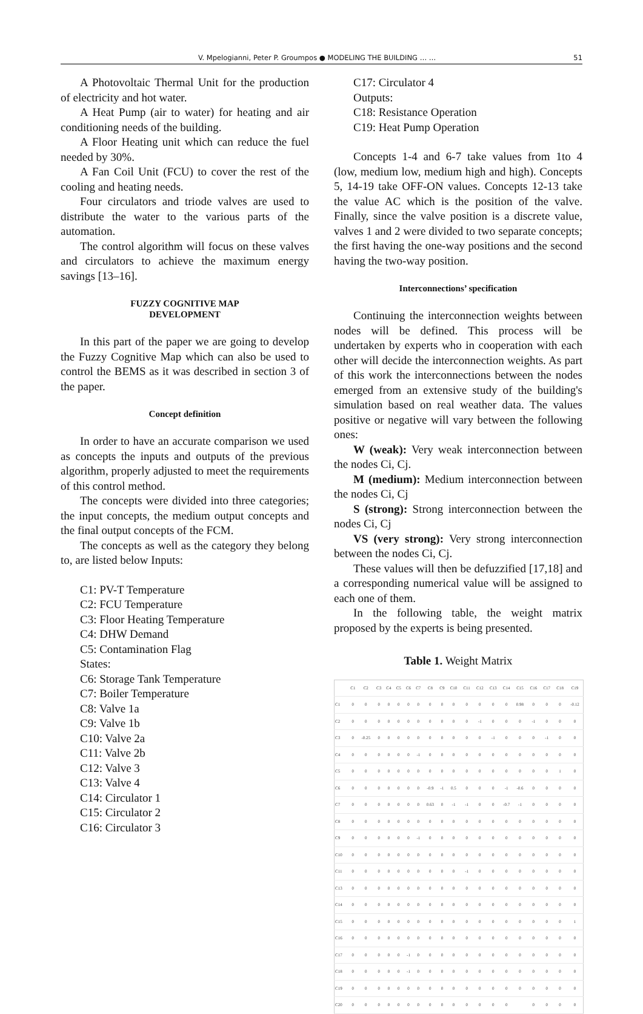V. Mpelogianni, Peter P. Groumpos ● MODELING THE BUILDING … … 51
A Photovoltaic Thermal Unit for the production of electricity and hot water.
A Heat Pump (air to water) for heating and air conditioning needs of the building.
A Floor Heating unit which can reduce the fuel needed by 30%.
A Fan Coil Unit (FCU) to cover the rest of the cooling and heating needs.
Four circulators and triode valves are used to distribute the water to the various parts of the automation.
The control algorithm will focus on these valves and circulators to achieve the maximum energy savings [13–16].
FUZZY COGNITIVE MAP
DEVELOPMENT
In this part of the paper we are going to develop the Fuzzy Cognitive Map which can also be used to control the BEMS as it was described in section 3 of the paper.
Concept definition
In order to have an accurate comparison we used as concepts the inputs and outputs of the previous algorithm, properly adjusted to meet the requirements of this control method.
The concepts were divided into three categories; the input concepts, the medium output concepts and the final output concepts of the FCM.
The concepts as well as the category they belong to, are listed below Inputs:
C1: PV-T Temperature
C2: FCU Temperature
C3: Floor Heating Temperature
C4: DHW Demand
C5: Contamination Flag
States:
C6: Storage Tank Temperature
C7: Boiler Temperature
C8: Valve 1a
C9: Valve 1b
C10: Valve 2a
C11: Valve 2b
C12: Valve 3
C13: Valve 4
C14: Circulator 1
C15: Circulator 2
C16: Circulator 3
C17: Circulator 4
Outputs:
C18: Resistance Operation
C19: Heat Pump Operation
Concepts 1-4 and 6-7 take values from 1to 4 (low, medium low, medium high and high). Concepts 5, 14-19 take OFF-ON values. Concepts 12-13 take the value AC which is the position of the valve. Finally, since the valve position is a discrete value, valves 1 and 2 were divided to two separate concepts; the first having the one-way positions and the second having the two-way position.
Interconnections’ specification
Continuing the interconnection weights between nodes will be defined. This process will be undertaken by experts who in cooperation with each other will decide the interconnection weights. As part of this work the interconnections between the nodes emerged from an extensive study of the building's simulation based on real weather data. The values positive or negative will vary between the following ones:
W (weak): Very weak interconnection between the nodes Ci, Cj.
M (medium): Medium interconnection between the nodes Ci, Cj
S (strong): Strong interconnection between the nodes Ci, Cj
VS (very strong): Very strong interconnection between the nodes Ci, Cj.
These values will then be defuzzified [17,18] and a corresponding numerical value will be assigned to each one of them.
In the following table, the weight matrix proposed by the experts is being presented.
Table 1. Weight Matrix
| | C1 | C2 | C3 | C4 | C5 | C6 | C7 | C8 | C9 | C10 | C11 | C12 | C13 | C14 | C15 | C16 | C17 | C18 | C19 |
| --- | --- | --- | --- | --- | --- | --- | --- | --- | --- | --- | --- | --- | --- | --- | --- | --- | --- | --- | --- |
| C1 | 0 | 0 | 0 | 0 | 0 | 0 | 0 | 0 | 0 | 0 | 0 | 0 | 0 | 0 | 0.98 | 0 | 0 | 0 | -0.12 |
| C2 | 0 | 0 | 0 | 0 | 0 | 0 | 0 | 0 | 0 | 0 | 0 | -1 | 0 | 0 | 0 | -1 | 0 | 0 | 0 |
| C3 | 0 | -0.25 | 0 | 0 | 0 | 0 | 0 | 0 | 0 | 0 | 0 | 0 | -1 | 0 | 0 | 0 | -1 | 0 | 0 |
| C4 | 0 | 0 | 0 | 0 | 0 | 0 | -1 | 0 | 0 | 0 | 0 | 0 | 0 | 0 | 0 | 0 | 0 | 0 | 0 |
| C5 | 0 | 0 | 0 | 0 | 0 | 0 | 0 | 0 | 0 | 0 | 0 | 0 | 0 | 0 | 0 | 0 | 0 | 1 | 0 |
| C6 | 0 | 0 | 0 | 0 | 0 | 0 | 0 | -0.9 | -1 | 0.5 | 0 | 0 | 0 | -1 | -0.6 | 0 | 0 | 0 | 0 |
| C7 | 0 | 0 | 0 | 0 | 0 | 0 | 0 | 0.63 | 0 | -1 | -1 | 0 | 0 | -0.7 | -1 | 0 | 0 | 0 | 0 |
| C8 | 0 | 0 | 0 | 0 | 0 | 0 | 0 | 0 | 0 | 0 | 0 | 0 | 0 | 0 | 0 | 0 | 0 | 0 | 0 |
| C9 | 0 | 0 | 0 | 0 | 0 | 0 | -1 | 0 | 0 | 0 | 0 | 0 | 0 | 0 | 0 | 0 | 0 | 0 | 0 |
| C10 | 0 | 0 | 0 | 0 | 0 | 0 | 0 | 0 | 0 | 0 | 0 | 0 | 0 | 0 | 0 | 0 | 0 | 0 | 0 |
| C11 | 0 | 0 | 0 | 0 | 0 | 0 | 0 | 0 | 0 | 0 | -1 | 0 | 0 | 0 | 0 | 0 | 0 | 0 | 0 |
| C13 | 0 | 0 | 0 | 0 | 0 | 0 | 0 | 0 | 0 | 0 | 0 | 0 | 0 | 0 | 0 | 0 | 0 | 0 | 0 |
| C14 | 0 | 0 | 0 | 0 | 0 | 0 | 0 | 0 | 0 | 0 | 0 | 0 | 0 | 0 | 0 | 0 | 0 | 0 | 0 |
| C15 | 0 | 0 | 0 | 0 | 0 | 0 | 0 | 0 | 0 | 0 | 0 | 0 | 0 | 0 | 0 | 0 | 0 | 0 | 1 |
| C16 | 0 | 0 | 0 | 0 | 0 | 0 | 0 | 0 | 0 | 0 | 0 | 0 | 0 | 0 | 0 | 0 | 0 | 0 | 0 |
| C17 | 0 | 0 | 0 | 0 | 0 | -1 | 0 | 0 | 0 | 0 | 0 | 0 | 0 | 0 | 0 | 0 | 0 | 0 | 0 |
| C18 | 0 | 0 | 0 | 0 | 0 | -1 | 0 | 0 | 0 | 0 | 0 | 0 | 0 | 0 | 0 | 0 | 0 | 0 | 0 |
| C19 | 0 | 0 | 0 | 0 | 0 | 0 | 0 | 0 | 0 | 0 | 0 | 0 | 0 | 0 | 0 | 0 | 0 | 0 | 0 |
| C20 | 0 | 0 | 0 | 0 | 0 | 0 | 0 | 0 | 0 | 0 | 0 | 0 | 0 | 0 | | 0 | 0 | 0 | 0 |